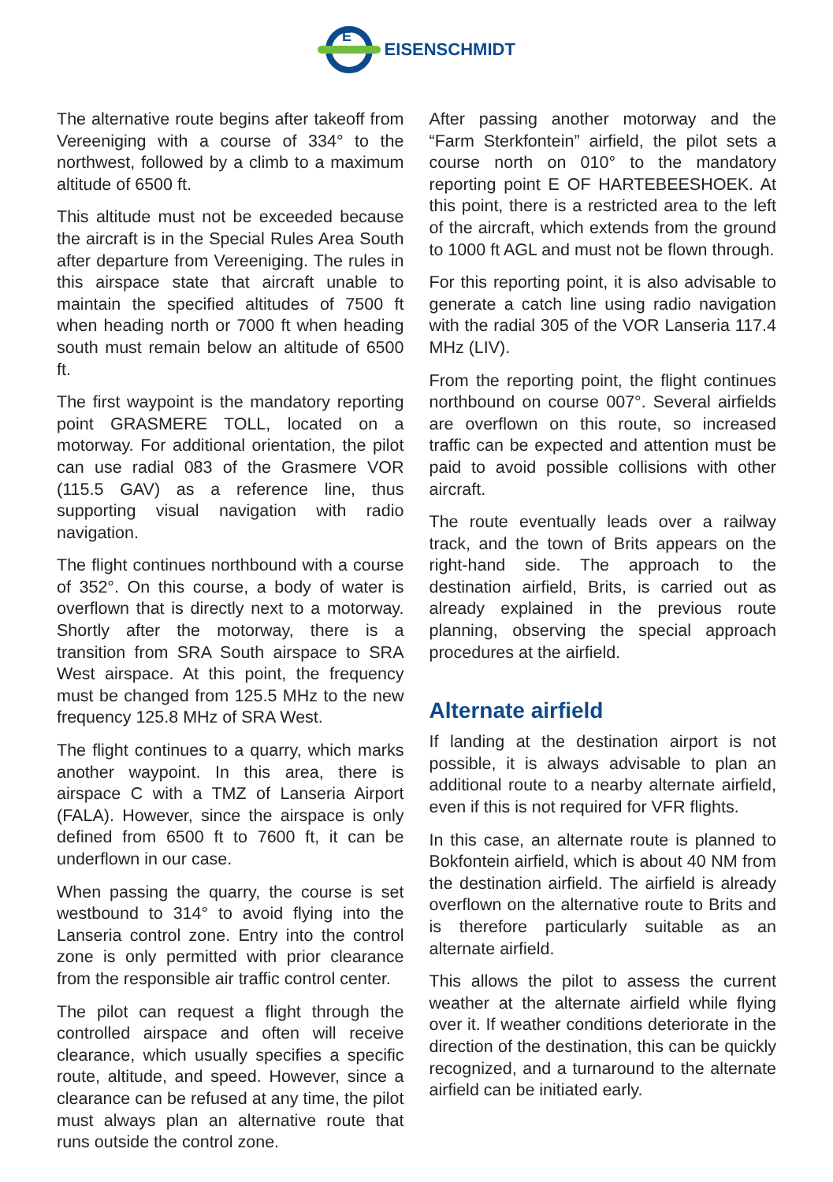E
EISENSCHMIDT
The alternative route begins after takeoff from Vereeniging with a course of 334° to the northwest, followed by a climb to a maximum altitude of 6500 ft.
This altitude must not be exceeded because the aircraft is in the Special Rules Area South after departure from Vereeniging. The rules in this airspace state that aircraft unable to maintain the specified altitudes of 7500 ft when heading north or 7000 ft when heading south must remain below an altitude of 6500 ft.
The first waypoint is the mandatory reporting point GRASMERE TOLL, located on a motorway. For additional orientation, the pilot can use radial 083 of the Grasmere VOR (115.5 GAV) as a reference line, thus supporting visual navigation with radio navigation.
The flight continues northbound with a course of 352°. On this course, a body of water is overflown that is directly next to a motorway. Shortly after the motorway, there is a transition from SRA South airspace to SRA West airspace. At this point, the frequency must be changed from 125.5 MHz to the new frequency 125.8 MHz of SRA West.
The flight continues to a quarry, which marks another waypoint. In this area, there is airspace C with a TMZ of Lanseria Airport (FALA). However, since the airspace is only defined from 6500 ft to 7600 ft, it can be underflown in our case.
When passing the quarry, the course is set westbound to 314° to avoid flying into the Lanseria control zone. Entry into the control zone is only permitted with prior clearance from the responsible air traffic control center.
The pilot can request a flight through the controlled airspace and often will receive clearance, which usually specifies a specific route, altitude, and speed. However, since a clearance can be refused at any time, the pilot must always plan an alternative route that runs outside the control zone.
After passing another motorway and the “Farm Sterkfontein” airfield, the pilot sets a course north on 010° to the mandatory reporting point E OF HARTEBEESHOEK. At this point, there is a restricted area to the left of the aircraft, which extends from the ground to 1000 ft AGL and must not be flown through.
For this reporting point, it is also advisable to generate a catch line using radio navigation with the radial 305 of the VOR Lanseria 117.4 MHz (LIV).
From the reporting point, the flight continues northbound on course 007°. Several airfields are overflown on this route, so increased traffic can be expected and attention must be paid to avoid possible collisions with other aircraft.
The route eventually leads over a railway track, and the town of Brits appears on the right-hand side. The approach to the destination airfield, Brits, is carried out as already explained in the previous route planning, observing the special approach procedures at the airfield.
Alternate airfield
If landing at the destination airport is not possible, it is always advisable to plan an additional route to a nearby alternate airfield, even if this is not required for VFR flights.
In this case, an alternate route is planned to Bokfontein airfield, which is about 40 NM from the destination airfield. The airfield is already overflown on the alternative route to Brits and is therefore particularly suitable as an alternate airfield.
This allows the pilot to assess the current weather at the alternate airfield while flying over it. If weather conditions deteriorate in the direction of the destination, this can be quickly recognized, and a turnaround to the alternate airfield can be initiated early.